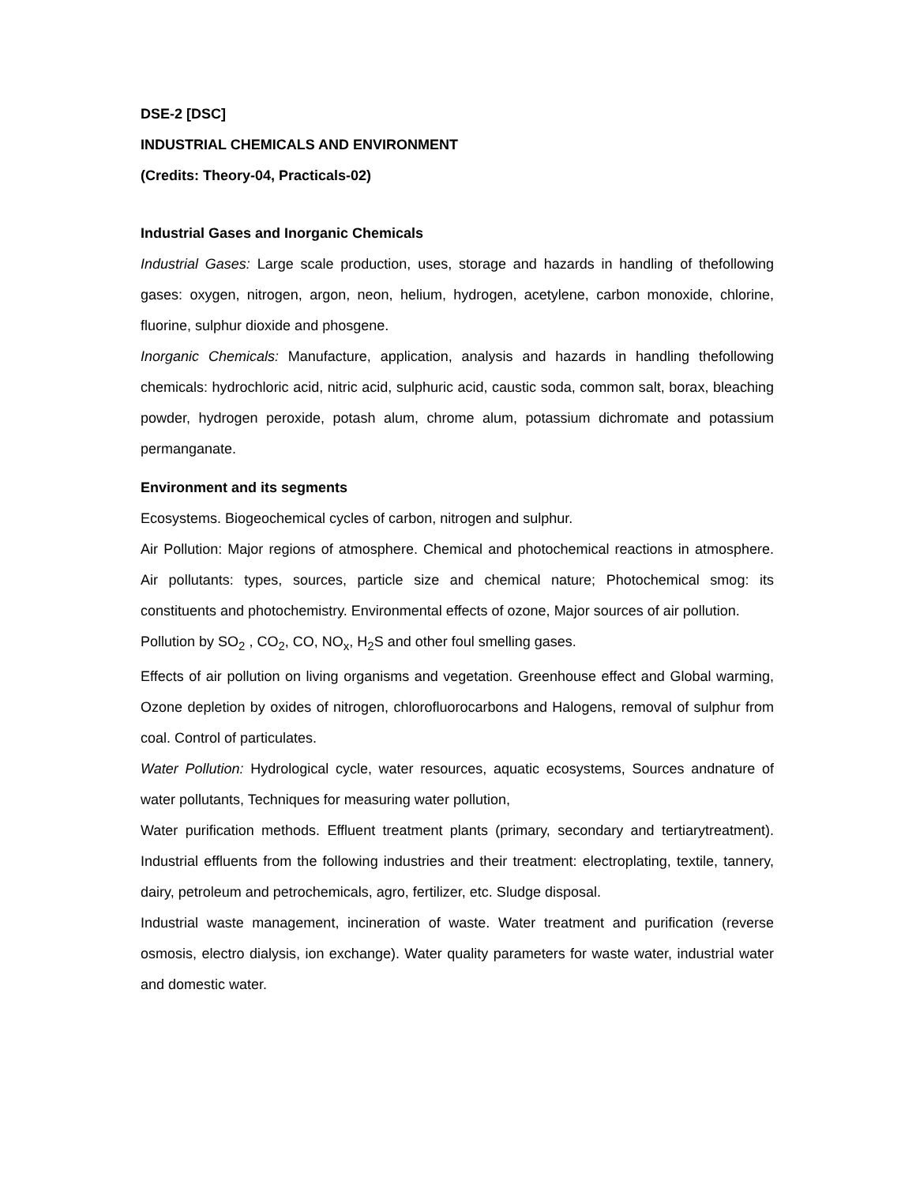DSE-2 [DSC]
INDUSTRIAL CHEMICALS AND ENVIRONMENT
(Credits: Theory-04, Practicals-02)
Industrial Gases and Inorganic Chemicals
Industrial Gases: Large scale production, uses, storage and hazards in handling of thefollowing gases: oxygen, nitrogen, argon, neon, helium, hydrogen, acetylene, carbon monoxide, chlorine, fluorine, sulphur dioxide and phosgene.
Inorganic Chemicals: Manufacture, application, analysis and hazards in handling thefollowing chemicals: hydrochloric acid, nitric acid, sulphuric acid, caustic soda, common salt, borax, bleaching powder, hydrogen peroxide, potash alum, chrome alum, potassium dichromate and potassium permanganate.
Environment and its segments
Ecosystems. Biogeochemical cycles of carbon, nitrogen and sulphur.
Air Pollution: Major regions of atmosphere. Chemical and photochemical reactions in atmosphere. Air pollutants: types, sources, particle size and chemical nature; Photochemical smog: its constituents and photochemistry. Environmental effects of ozone, Major sources of air pollution.
Pollution by SO<sub>2</sub> , CO<sub>2</sub>, CO, NO<sub>x</sub>, H<sub>2</sub>S and other foul smelling gases.
Effects of air pollution on living organisms and vegetation. Greenhouse effect and Global warming, Ozone depletion by oxides of nitrogen, chlorofluorocarbons and Halogens, removal of sulphur from coal. Control of particulates.
Water Pollution: Hydrological cycle, water resources, aquatic ecosystems, Sources andnature of water pollutants, Techniques for measuring water pollution,
Water purification methods. Effluent treatment plants (primary, secondary and tertiarytreatment). Industrial effluents from the following industries and their treatment: electroplating, textile, tannery, dairy, petroleum and petrochemicals, agro, fertilizer, etc. Sludge disposal.
Industrial waste management, incineration of waste. Water treatment and purification (reverse osmosis, electro dialysis, ion exchange). Water quality parameters for waste water, industrial water and domestic water.